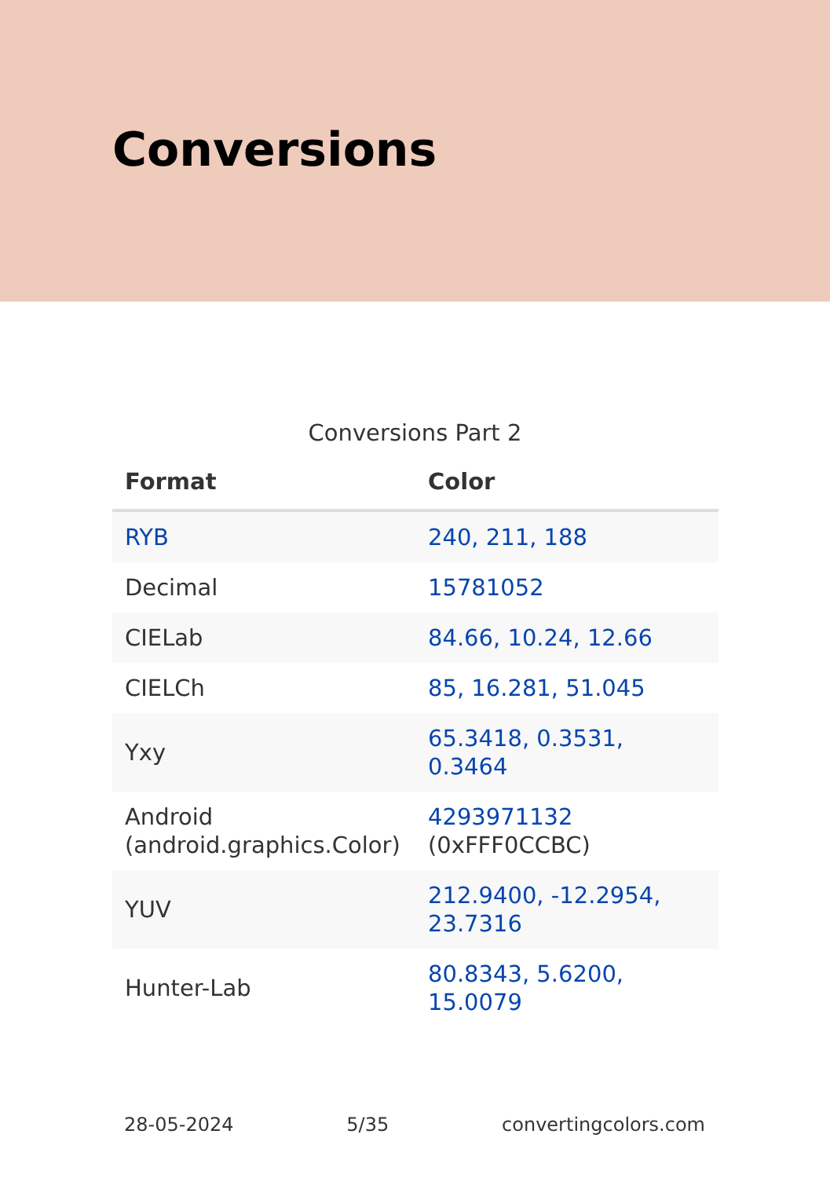Conversions
Conversions Part 2
| Format | Color |
| --- | --- |
| RYB | 240, 211, 188 |
| Decimal | 15781052 |
| CIELab | 84.66, 10.24, 12.66 |
| CIELCh | 85, 16.281, 51.045 |
| Yxy | 65.3418, 0.3531, 0.3464 |
| Android (android.graphics.Color) | 4293971132 (0xFFF0CCBC) |
| YUV | 212.9400, -12.2954, 23.7316 |
| Hunter-Lab | 80.8343, 5.6200, 15.0079 |
28-05-2024 5/35 convertingcolors.com